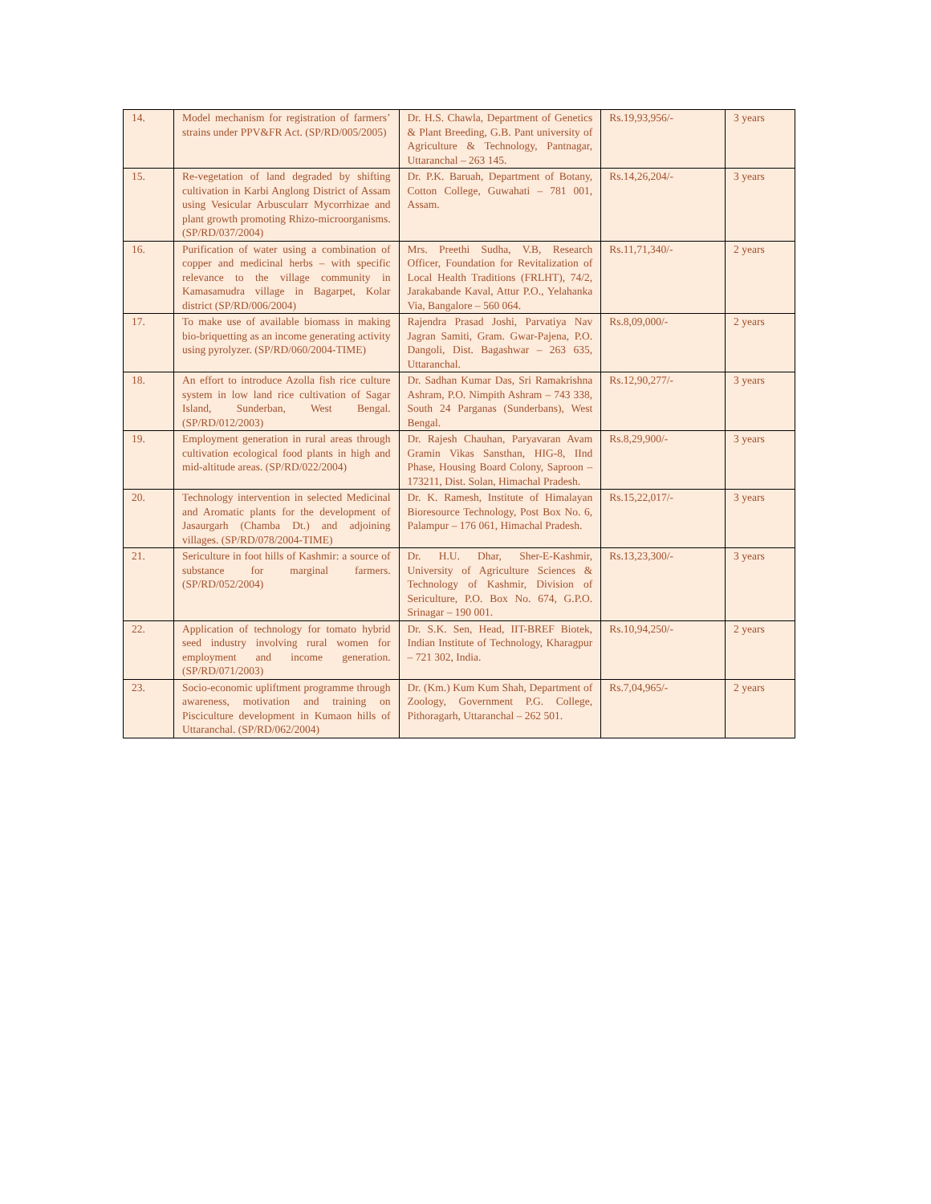| 14. | Model mechanism for registration of farmers’ strains under PPV&FR Act. (SP/RD/005/2005) | Dr. H.S. Chawla, Department of Genetics & Plant Breeding, G.B. Pant university of Agriculture & Technology, Pantnagar, Uttaranchal – 263 145. | Rs.19,93,956/- | 3 years |
| 15. | Re-vegetation of land degraded by shifting cultivation in Karbi Anglong District of Assam using Vesicular Arbuscularr Mycorrhizae and plant growth promoting Rhizo-microorganisms. (SP/RD/037/2004) | Dr. P.K. Baruah, Department of Botany, Cotton College, Guwahati – 781 001, Assam. | Rs.14,26,204/- | 3 years |
| 16. | Purification of water using a combination of copper and medicinal herbs – with specific relevance to the village community in Kamasamudra village in Bagarpet, Kolar district (SP/RD/006/2004) | Mrs. Preethi Sudha, V.B, Research Officer, Foundation for Revitalization of Local Health Traditions (FRLHT), 74/2, Jarakabande Kaval, Attur P.O., Yelahanka Via, Bangalore – 560 064. | Rs.11,71,340/- | 2 years |
| 17. | To make use of available biomass in making bio-briquetting as an income generating activity using pyrolyzer. (SP/RD/060/2004-TIME) | Rajendra Prasad Joshi, Parvatiya Nav Jagran Samiti, Gram. Gwar-Pajena, P.O. Dangoli, Dist. Bagashwar – 263 635, Uttaranchal. | Rs.8,09,000/- | 2 years |
| 18. | An effort to introduce Azolla fish rice culture system in low land rice cultivation of Sagar Island, Sunderban, West Bengal. (SP/RD/012/2003) | Dr. Sadhan Kumar Das, Sri Ramakrishna Ashram, P.O. Nimpith Ashram – 743 338, South 24 Parganas (Sunderbans), West Bengal. | Rs.12,90,277/- | 3 years |
| 19. | Employment generation in rural areas through cultivation ecological food plants in high and mid-altitude areas. (SP/RD/022/2004) | Dr. Rajesh Chauhan, Paryavaran Avam Gramin Vikas Sansthan, HIG-8, IInd Phase, Housing Board Colony, Saproon – 173211, Dist. Solan, Himachal Pradesh. | Rs.8,29,900/- | 3 years |
| 20. | Technology intervention in selected Medicinal and Aromatic plants for the development of Jasaurgarh (Chamba Dt.) and adjoining villages. (SP/RD/078/2004-TIME) | Dr. K. Ramesh, Institute of Himalayan Bioresource Technology, Post Box No. 6, Palampur – 176 061, Himachal Pradesh. | Rs.15,22,017/- | 3 years |
| 21. | Sericulture in foot hills of Kashmir: a source of substance for marginal farmers. (SP/RD/052/2004) | Dr. H.U. Dhar, Sher-E-Kashmir, University of Agriculture Sciences & Technology of Kashmir, Division of Sericulture, P.O. Box No. 674, G.P.O. Srinagar – 190 001. | Rs.13,23,300/- | 3 years |
| 22. | Application of technology for tomato hybrid seed industry involving rural women for employment and income generation. (SP/RD/071/2003) | Dr. S.K. Sen, Head, IIT-BREF Biotek, Indian Institute of Technology, Kharagpur – 721 302, India. | Rs.10,94,250/- | 2 years |
| 23. | Socio-economic upliftment programme through awareness, motivation and training on Pisciculture development in Kumaon hills of Uttaranchal. (SP/RD/062/2004) | Dr. (Km.) Kum Kum Shah, Department of Zoology, Government P.G. College, Pithoragarh, Uttaranchal – 262 501. | Rs.7,04,965/- | 2 years |